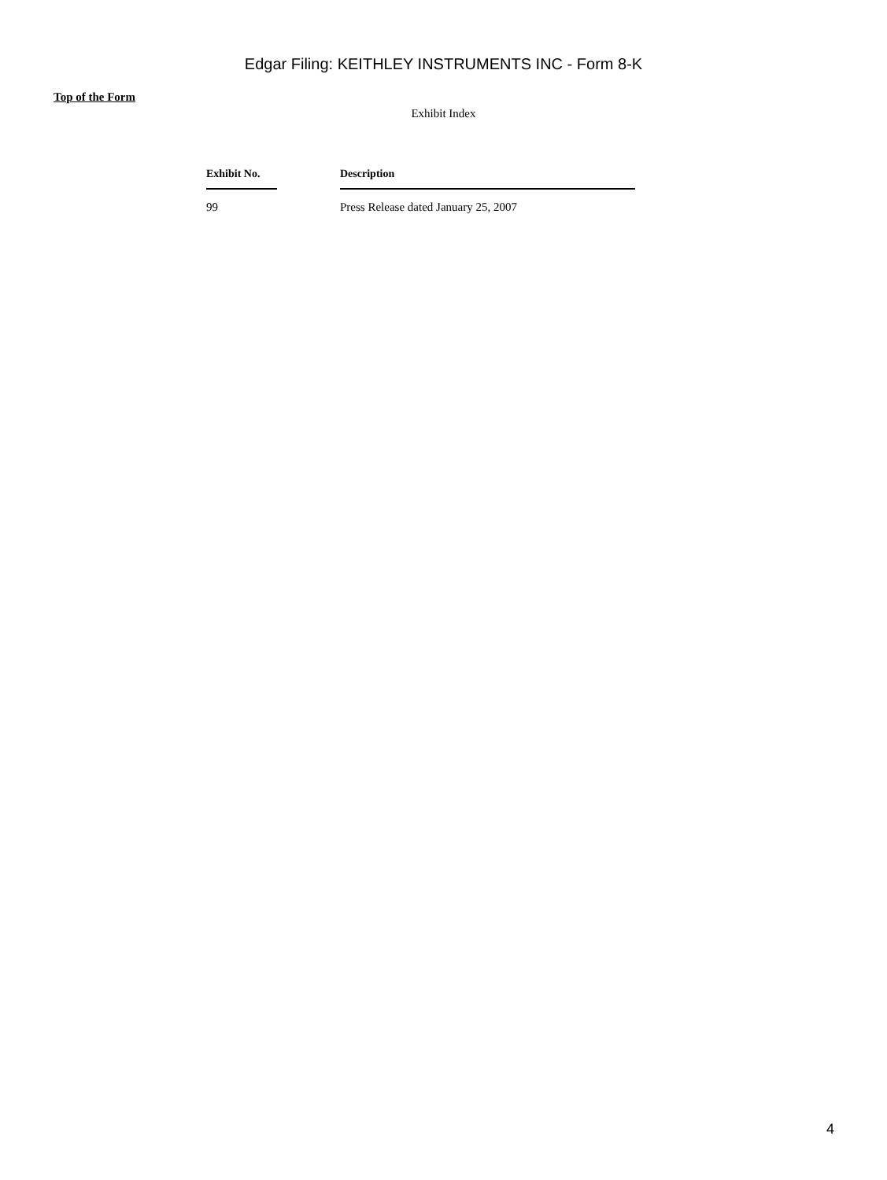Edgar Filing: KEITHLEY INSTRUMENTS INC - Form 8-K
Top of the Form
Exhibit Index
| Exhibit No. | | Description |
| --- | --- | --- |
| 99 | | Press Release dated January 25, 2007 |
4